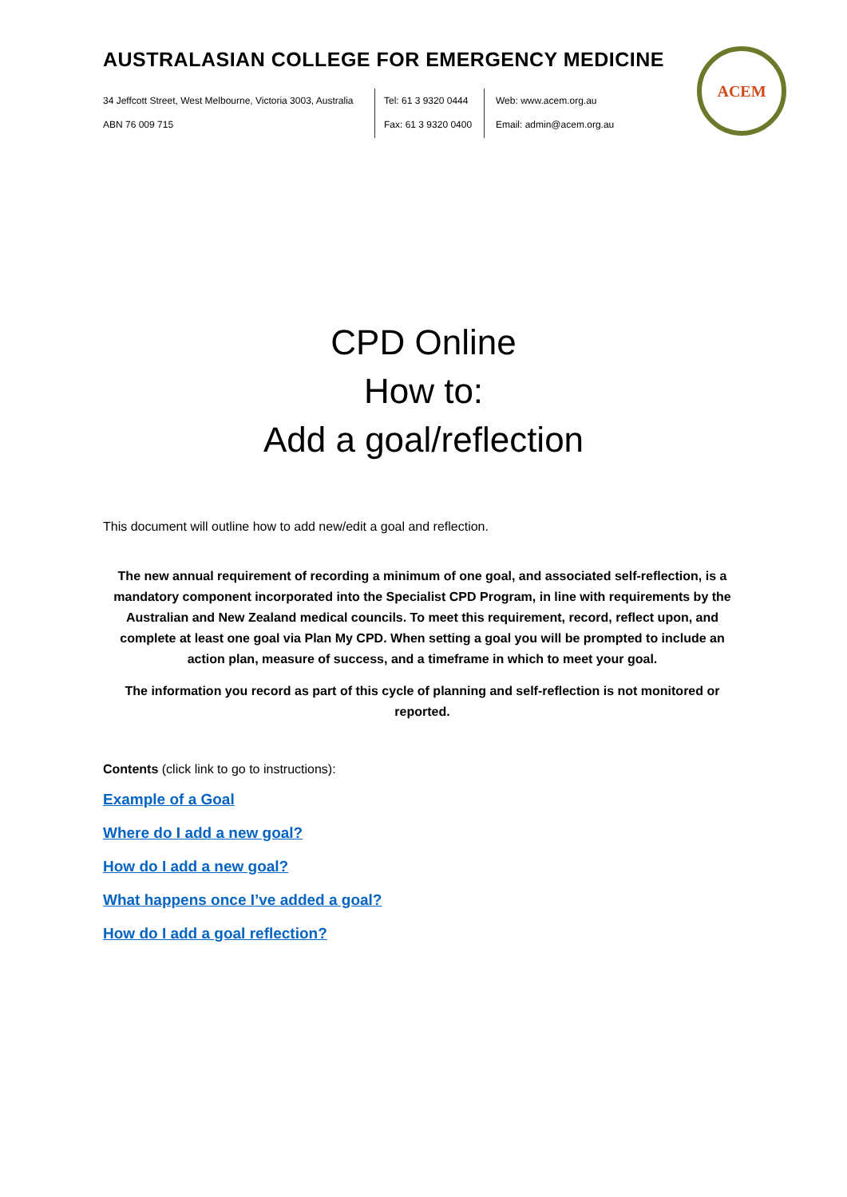AUSTRALASIAN COLLEGE FOR EMERGENCY MEDICINE
34 Jeffcott Street, West Melbourne, Victoria 3003, Australia
ABN 76 009 715
Tel: 61 3 9320 0444
Fax: 61 3 9320 0400
Web: www.acem.org.au
Email: admin@acem.org.au
ACEM
CPD Online
How to:
Add a goal/reflection
This document will outline how to add new/edit a goal and reflection.
The new annual requirement of recording a minimum of one goal, and associated self-reflection, is a mandatory component incorporated into the Specialist CPD Program, in line with requirements by the Australian and New Zealand medical councils. To meet this requirement, record, reflect upon, and complete at least one goal via Plan My CPD. When setting a goal you will be prompted to include an action plan, measure of success, and a timeframe in which to meet your goal.
The information you record as part of this cycle of planning and self-reflection is not monitored or reported.
Contents (click link to go to instructions):
Example of a Goal
Where do I add a new goal?
How do I add a new goal?
What happens once I’ve added a goal?
How do I add a goal reflection?